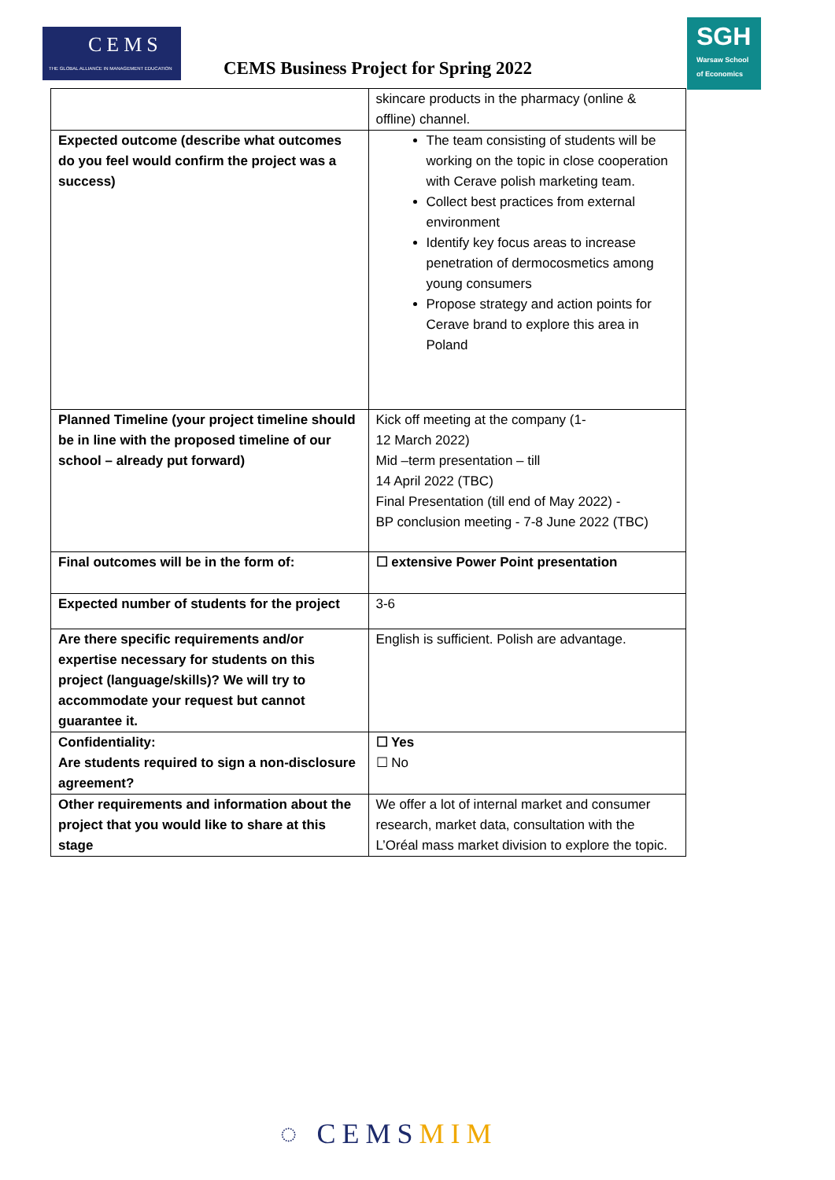CEMS
THE GLOBAL ALLIANCE IN MANAGEMENT EDUCATION
CEMS Business Project for Spring 2022
SGH
Warsaw School of Economics
| | skincare products in the pharmacy (online & offline) channel. |
| Expected outcome (describe what outcomes do you feel would confirm the project was a success) | The team consisting of students will be working on the topic in close cooperation with Cerave polish marketing team. Collect best practices from external environment Identify key focus areas to increase penetration of dermocosmetics among young consumers Propose strategy and action points for Cerave brand to explore this area in Poland |
| Planned Timeline (your project timeline should be in line with the proposed timeline of our school – already put forward) | Kick off meeting at the company (1- 12 March 2022) Mid –term presentation – till 14 April 2022 (TBC) Final Presentation (till end of May 2022) - BP conclusion meeting - 7-8 June 2022 (TBC) |
| Final outcomes will be in the form of: | ☐ extensive Power Point presentation |
| Expected number of students for the project | 3-6 |
| Are there specific requirements and/or expertise necessary for students on this project (language/skills)? We will try to accommodate your request but cannot guarantee it. | English is sufficient. Polish are advantage. |
| Confidentiality: Are students required to sign a non-disclosure agreement? | ☐ Yes ☐ No |
| Other requirements and information about the project that you would like to share at this stage | We offer a lot of internal market and consumer research, market data, consultation with the L’Oréal mass market division to explore the topic. |
◌ CEMSMIM